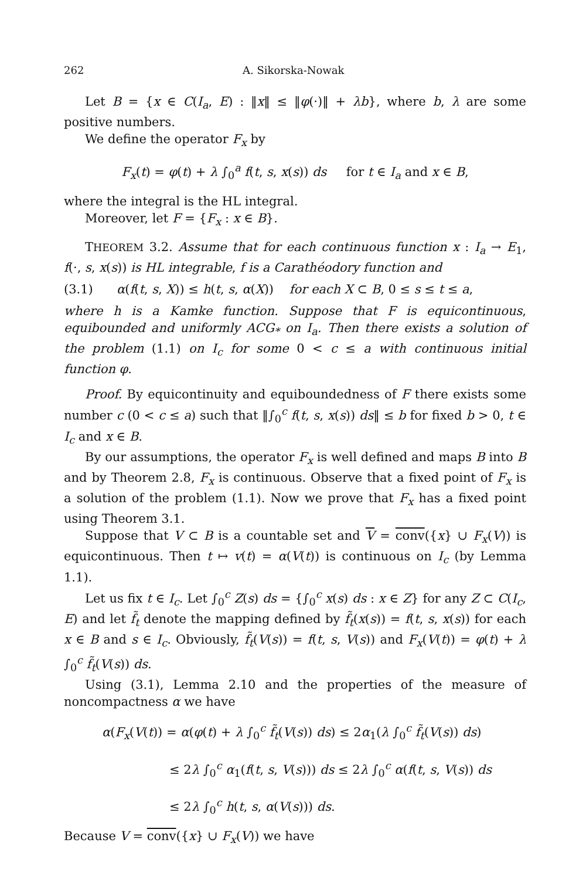262 A. Sikorska-Nowak
Let B = {x ∈ C(I<sub>a</sub>, E) : ‖x‖ ≤ ‖φ(·)‖ + λb}, where b, λ are some positive numbers.
We define the operator F<sub>x</sub> by
F<sub>x</sub>(t) = φ(t) + λ ∫<sub>0</sub><sup>a</sup> f(t, s, x(s)) ds for t ∈ I<sub>a</sub> and x ∈ B,
where the integral is the HL integral.
Moreover, let F = {F<sub>x</sub> : x ∈ B}.
THEOREM 3.2. Assume that for each continuous function x : I<sub>a</sub> → E<sub>1</sub>, f(·, s, x(s)) is HL integrable, f is a Carathéodory function and
(3.1) α(f(t, s, X)) ≤ h(t, s, α(X)) for each X ⊂ B, 0 ≤ s ≤ t ≤ a,
where h is a Kamke function. Suppose that F is equicontinuous, equibounded and uniformly ACG<sub>*</sub> on I<sub>a</sub>. Then there exists a solution of the problem (1.1) on I<sub>c</sub> for some 0 < c ≤ a with continuous initial function φ.
Proof. By equicontinuity and equiboundedness of F there exists some number c (0 < c ≤ a) such that ‖∫<sub>0</sub><sup>c</sup> f(t, s, x(s)) ds‖ ≤ b for fixed b > 0, t ∈ I<sub>c</sub> and x ∈ B.
By our assumptions, the operator F<sub>x</sub> is well defined and maps B into B and by Theorem 2.8, F<sub>x</sub> is continuous. Observe that a fixed point of F<sub>x</sub> is a solution of the problem (1.1). Now we prove that F<sub>x</sub> has a fixed point using Theorem 3.1.
Suppose that V ⊂ B is a countable set and V = conv({x} ∪ F<sub>x</sub>(V)) is equicontinuous. Then t ↦ v(t) = α(V(t)) is continuous on I<sub>c</sub> (by Lemma 1.1).
Let us fix t ∈ I<sub>c</sub>. Let ∫<sub>0</sub><sup>c</sup> Z(s) ds = {∫<sub>0</sub><sup>c</sup> x(s) ds : x ∈ Z} for any Z ⊂ C(I<sub>c</sub>, E) and let f̃<sub>t</sub> denote the mapping defined by f̃<sub>t</sub>(x(s)) = f(t, s, x(s)) for each x ∈ B and s ∈ I<sub>c</sub>. Obviously, f̃<sub>t</sub>(V(s)) = f(t, s, V(s)) and F<sub>x</sub>(V(t)) = φ(t) + λ ∫<sub>0</sub><sup>c</sup> f̃<sub>t</sub>(V(s)) ds.
Using (3.1), Lemma 2.10 and the properties of the measure of noncompactness α we have
α(F<sub>x</sub>(V(t)) = α(φ(t) + λ ∫<sub>0</sub><sup>c</sup> f̃<sub>t</sub>(V(s)) ds) ≤ 2α<sub>1</sub>(λ ∫<sub>0</sub><sup>c</sup> f̃<sub>t</sub>(V(s)) ds)
≤ 2λ ∫<sub>0</sub><sup>c</sup> α<sub>1</sub>(f(t, s, V(s))) ds ≤ 2λ ∫<sub>0</sub><sup>c</sup> α(f(t, s, V(s)) ds
≤ 2λ ∫<sub>0</sub><sup>c</sup> h(t, s, α(V(s))) ds.
Because V = conv({x} ∪ F<sub>x</sub>(V)) we have